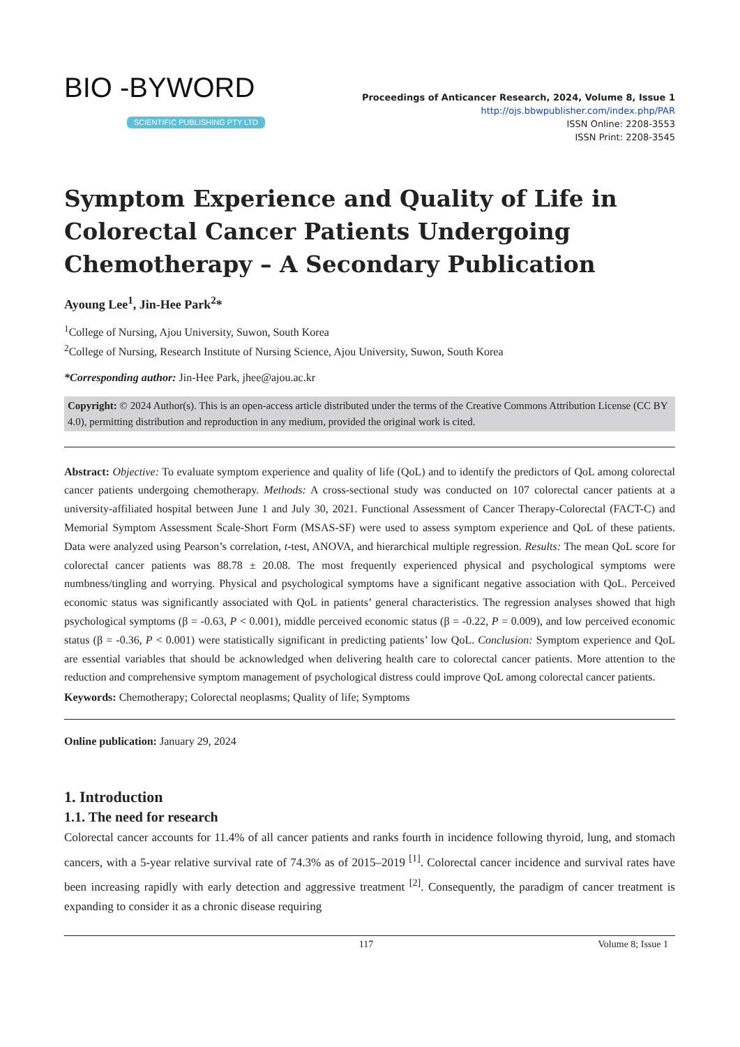BIO -BYWORD
SCIENTIFIC PUBLISHING PTY LTD
Proceedings of Anticancer Research, 2024, Volume 8, Issue 1
http://ojs.bbwpublisher.com/index.php/PAR
ISSN Online: 2208-3553
ISSN Print: 2208-3545
Symptom Experience and Quality of Life in Colorectal Cancer Patients Undergoing Chemotherapy – A Secondary Publication
Ayoung Lee<sup>1</sup>, Jin-Hee Park<sup>2</sup>*
<sup>1</sup> College of Nursing, Ajou University, Suwon, South Korea
<sup>2</sup> College of Nursing, Research Institute of Nursing Science, Ajou University, Suwon, South Korea
*Corresponding author: Jin-Hee Park, jhee@ajou.ac.kr
Copyright: © 2024 Author(s). This is an open-access article distributed under the terms of the Creative Commons Attribution License (CC BY 4.0), permitting distribution and reproduction in any medium, provided the original work is cited.
Abstract: Objective: To evaluate symptom experience and quality of life (QoL) and to identify the predictors of QoL among colorectal cancer patients undergoing chemotherapy. Methods: A cross-sectional study was conducted on 107 colorectal cancer patients at a university-affiliated hospital between June 1 and July 30, 2021. Functional Assessment of Cancer Therapy-Colorectal (FACT-C) and Memorial Symptom Assessment Scale-Short Form (MSAS-SF) were used to assess symptom experience and QoL of these patients. Data were analyzed using Pearson’s correlation, t-test, ANOVA, and hierarchical multiple regression. Results: The mean QoL score for colorectal cancer patients was 88.78 ± 20.08. The most frequently experienced physical and psychological symptoms were numbness/tingling and worrying. Physical and psychological symptoms have a significant negative association with QoL. Perceived economic status was significantly associated with QoL in patients’ general characteristics. The regression analyses showed that high psychological symptoms (β = -0.63, P < 0.001), middle perceived economic status (β = -0.22, P = 0.009), and low perceived economic status (β = -0.36, P < 0.001) were statistically significant in predicting patients’ low QoL. Conclusion: Symptom experience and QoL are essential variables that should be acknowledged when delivering health care to colorectal cancer patients. More attention to the reduction and comprehensive symptom management of psychological distress could improve QoL among colorectal cancer patients.
Keywords: Chemotherapy; Colorectal neoplasms; Quality of life; Symptoms
Online publication: January 29, 2024
1. Introduction
1.1. The need for research
Colorectal cancer accounts for 11.4% of all cancer patients and ranks fourth in incidence following thyroid, lung, and stomach cancers, with a 5-year relative survival rate of 74.3% as of 2015–2019 <sup>[1]</sup>. Colorectal cancer incidence and survival rates have been increasing rapidly with early detection and aggressive treatment <sup>[2]</sup>. Consequently, the paradigm of cancer treatment is expanding to consider it as a chronic disease requiring
117 Volume 8; Issue 1